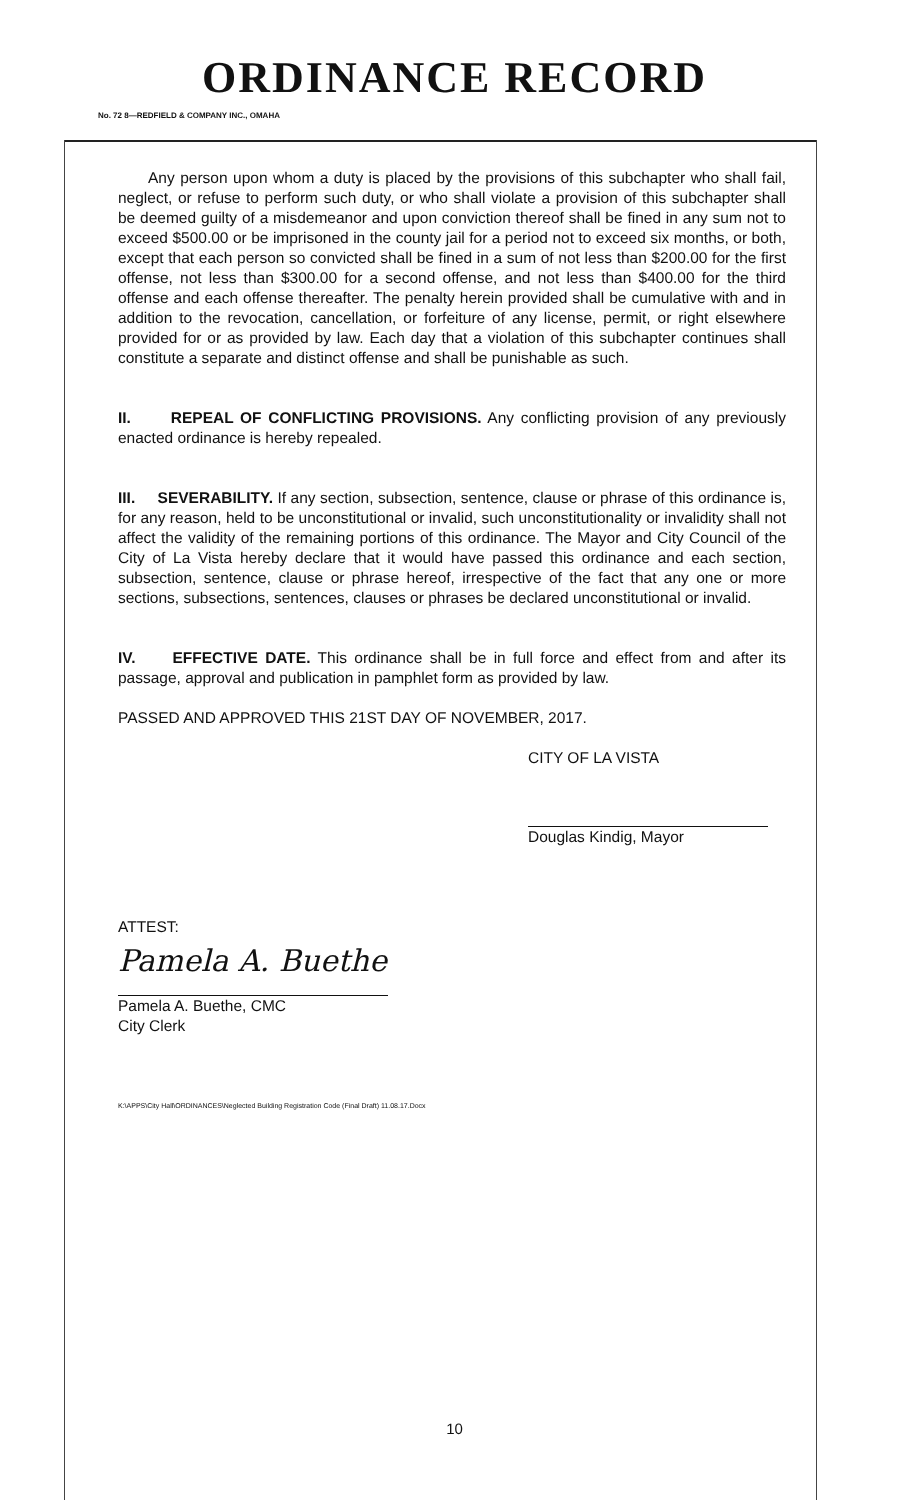ORDINANCE RECORD
No. 72 8—REDFIELD & COMPANY INC., OMAHA
Any person upon whom a duty is placed by the provisions of this subchapter who shall fail, neglect, or refuse to perform such duty, or who shall violate a provision of this subchapter shall be deemed guilty of a misdemeanor and upon conviction thereof shall be fined in any sum not to exceed $500.00 or be imprisoned in the county jail for a period not to exceed six months, or both, except that each person so convicted shall be fined in a sum of not less than $200.00 for the first offense, not less than $300.00 for a second offense, and not less than $400.00 for the third offense and each offense thereafter. The penalty herein provided shall be cumulative with and in addition to the revocation, cancellation, or forfeiture of any license, permit, or right elsewhere provided for or as provided by law. Each day that a violation of this subchapter continues shall constitute a separate and distinct offense and shall be punishable as such.
II. REPEAL OF CONFLICTING PROVISIONS. Any conflicting provision of any previously enacted ordinance is hereby repealed.
III. SEVERABILITY. If any section, subsection, sentence, clause or phrase of this ordinance is, for any reason, held to be unconstitutional or invalid, such unconstitutionality or invalidity shall not affect the validity of the remaining portions of this ordinance. The Mayor and City Council of the City of La Vista hereby declare that it would have passed this ordinance and each section, subsection, sentence, clause or phrase hereof, irrespective of the fact that any one or more sections, subsections, sentences, clauses or phrases be declared unconstitutional or invalid.
IV. EFFECTIVE DATE. This ordinance shall be in full force and effect from and after its passage, approval and publication in pamphlet form as provided by law.
PASSED AND APPROVED THIS 21ST DAY OF NOVEMBER, 2017.
CITY OF LA VISTA
Douglas Kindig, Mayor
ATTEST:
Pamela A. Buethe
Pamela A. Buethe, CMC
City Clerk
K:\APPS\City Hall\ORDINANCES\Neglected Building Registration Code (Final Draft) 11.08.17.Docx
10